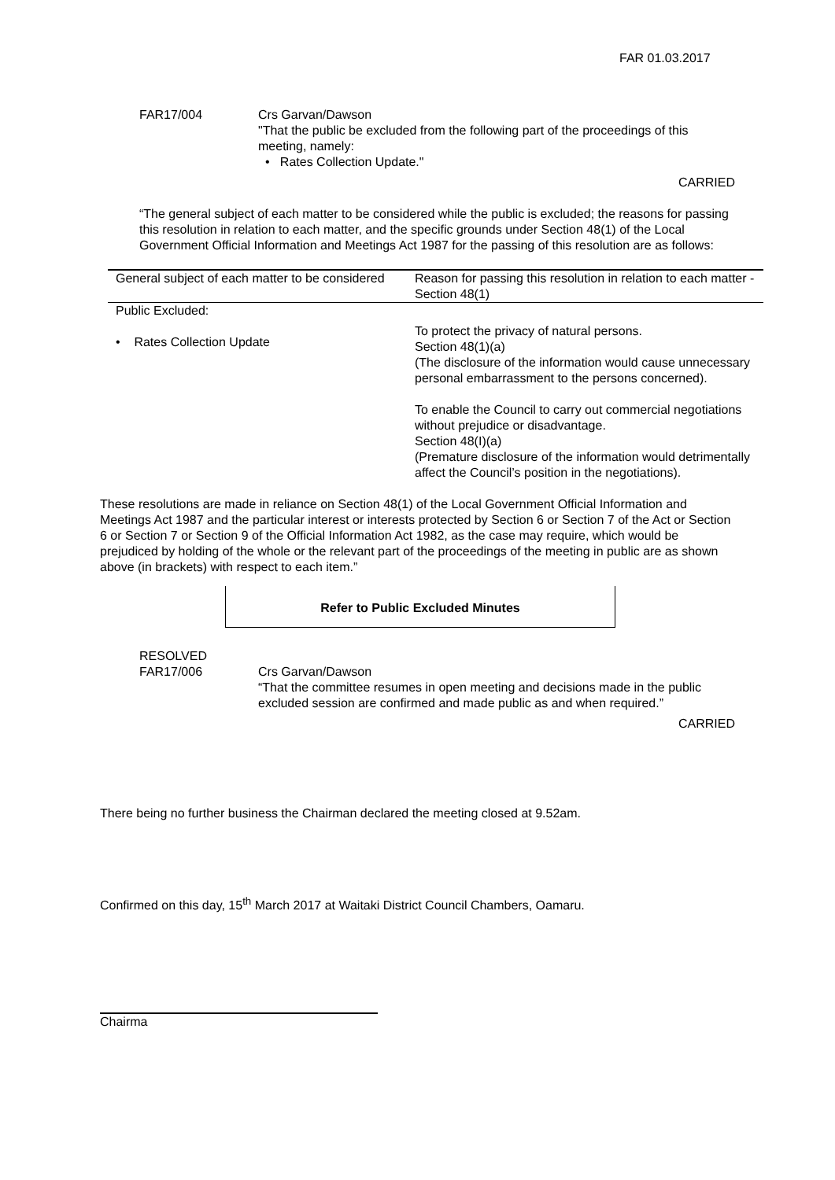FAR 01.03.2017
FAR17/004 Crs Garvan/Dawson
"That the public be excluded from the following part of the proceedings of this meeting, namely:
• Rates Collection Update."
CARRIED
“The general subject of each matter to be considered while the public is excluded; the reasons for passing this resolution in relation to each matter, and the specific grounds under Section 48(1) of the Local Government Official Information and Meetings Act 1987 for the passing of this resolution are as follows:
| General subject of each matter to be considered | Reason for passing this resolution in relation to each matter - Section 48(1) |
| Public Excluded: • Rates Collection Update | To protect the privacy of natural persons. Section 48(1)(a) (The disclosure of the information would cause unnecessary personal embarrassment to the persons concerned). To enable the Council to carry out commercial negotiations without prejudice or disadvantage. Section 48(I)(a) (Premature disclosure of the information would detrimentally affect the Council’s position in the negotiations). |
These resolutions are made in reliance on Section 48(1) of the Local Government Official Information and Meetings Act 1987 and the particular interest or interests protected by Section 6 or Section 7 of the Act or Section 6 or Section 7 or Section 9 of the Official Information Act 1982, as the case may require, which would be prejudiced by holding of the whole or the relevant part of the proceedings of the meeting in public are as shown above (in brackets) with respect to each item.”
Refer to Public Excluded Minutes
RESOLVED
FAR17/006 Crs Garvan/Dawson
“That the committee resumes in open meeting and decisions made in the public excluded session are confirmed and made public as and when required.”
CARRIED
There being no further business the Chairman declared the meeting closed at 9.52am.
Confirmed on this day, 15<sup>th</sup> March 2017 at Waitaki District Council Chambers, Oamaru.
Chairma